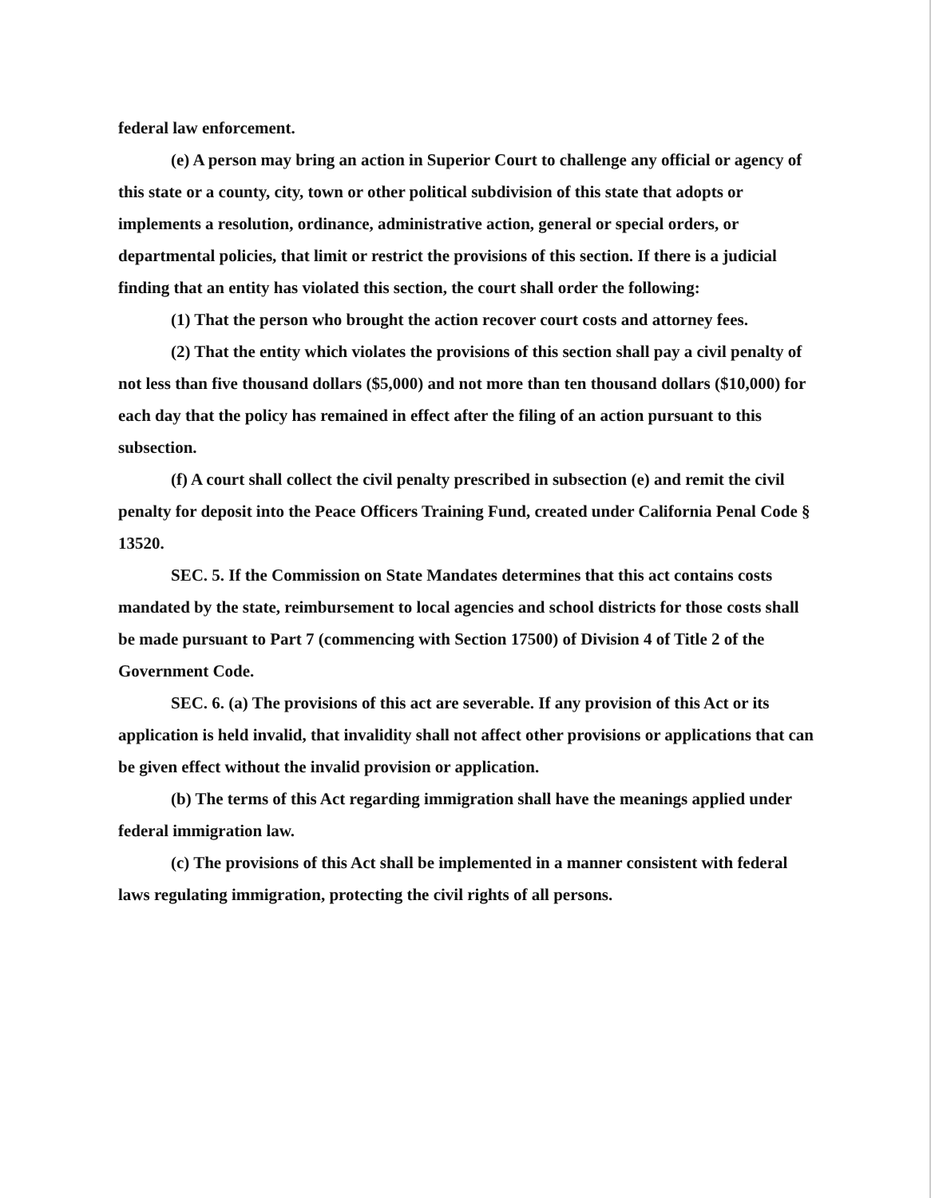federal law enforcement.
(e) A person may bring an action in Superior Court to challenge any official or agency of this state or a county, city, town or other political subdivision of this state that adopts or implements a resolution, ordinance, administrative action, general or special orders, or departmental policies, that limit or restrict the provisions of this section. If there is a judicial finding that an entity has violated this section, the court shall order the following:
(1) That the person who brought the action recover court costs and attorney fees.
(2) That the entity which violates the provisions of this section shall pay a civil penalty of not less than five thousand dollars ($5,000) and not more than ten thousand dollars ($10,000) for each day that the policy has remained in effect after the filing of an action pursuant to this subsection.
(f) A court shall collect the civil penalty prescribed in subsection (e) and remit the civil penalty for deposit into the Peace Officers Training Fund, created under California Penal Code § 13520.
SEC. 5. If the Commission on State Mandates determines that this act contains costs mandated by the state, reimbursement to local agencies and school districts for those costs shall be made pursuant to Part 7 (commencing with Section 17500) of Division 4 of Title 2 of the Government Code.
SEC. 6. (a) The provisions of this act are severable. If any provision of this Act or its application is held invalid, that invalidity shall not affect other provisions or applications that can be given effect without the invalid provision or application.
(b) The terms of this Act regarding immigration shall have the meanings applied under federal immigration law.
(c) The provisions of this Act shall be implemented in a manner consistent with federal laws regulating immigration, protecting the civil rights of all persons.